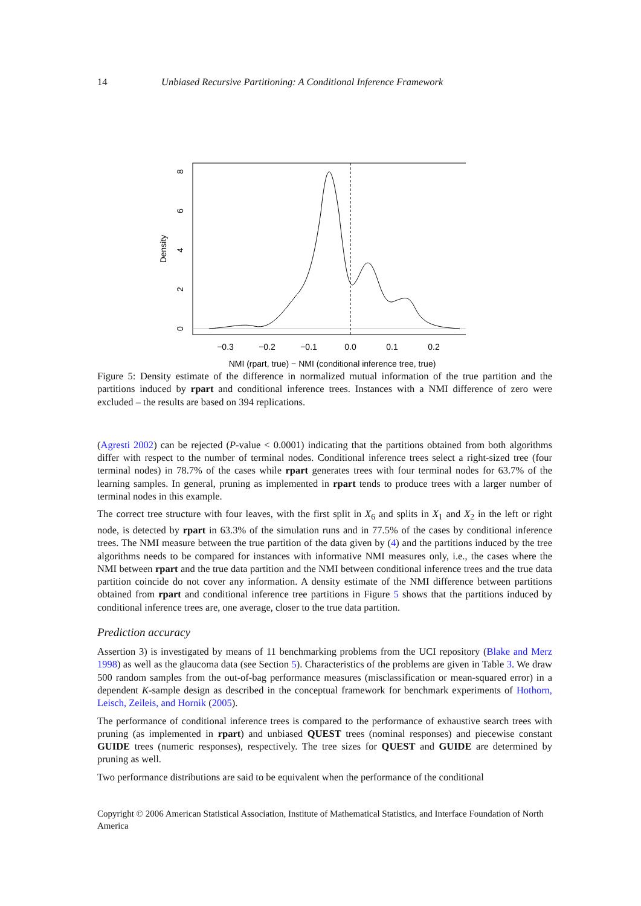14 Unbiased Recursive Partitioning: A Conditional Inference Framework
−0.3
−0.2
−0.1
0.0
0.1
0.2
NMI (rpart, true) − NMI (conditional inference tree, true)
0
2
4
6
8
Density
Figure 5: Density estimate of the difference in normalized mutual information of the true partition and the partitions induced by rpart and conditional inference trees. Instances with a NMI difference of zero were excluded – the results are based on 394 replications.
(Agresti 2002) can be rejected (P-value < 0.0001) indicating that the partitions obtained from both algorithms differ with respect to the number of terminal nodes. Conditional inference trees select a right-sized tree (four terminal nodes) in 78.7% of the cases while rpart generates trees with four terminal nodes for 63.7% of the learning samples. In general, pruning as implemented in rpart tends to produce trees with a larger number of terminal nodes in this example.
The correct tree structure with four leaves, with the first split in X<sub>6</sub> and splits in X<sub>1</sub> and X<sub>2</sub> in the left or right node, is detected by rpart in 63.3% of the simulation runs and in 77.5% of the cases by conditional inference trees. The NMI measure between the true partition of the data given by (4) and the partitions induced by the tree algorithms needs to be compared for instances with informative NMI measures only, i.e., the cases where the NMI between rpart and the true data partition and the NMI between conditional inference trees and the true data partition coincide do not cover any information. A density estimate of the NMI difference between partitions obtained from rpart and conditional inference tree partitions in Figure 5 shows that the partitions induced by conditional inference trees are, one average, closer to the true data partition.
Prediction accuracy
Assertion 3) is investigated by means of 11 benchmarking problems from the UCI repository (Blake and Merz 1998) as well as the glaucoma data (see Section 5). Characteristics of the problems are given in Table 3. We draw 500 random samples from the out-of-bag performance measures (misclassification or mean-squared error) in a dependent K-sample design as described in the conceptual framework for benchmark experiments of Hothorn, Leisch, Zeileis, and Hornik (2005).
The performance of conditional inference trees is compared to the performance of exhaustive search trees with pruning (as implemented in rpart) and unbiased QUEST trees (nominal responses) and piecewise constant GUIDE trees (numeric responses), respectively. The tree sizes for QUEST and GUIDE are determined by pruning as well.
Two performance distributions are said to be equivalent when the performance of the conditional
Copyright © 2006 American Statistical Association, Institute of Mathematical Statistics, and Interface Foundation of North America